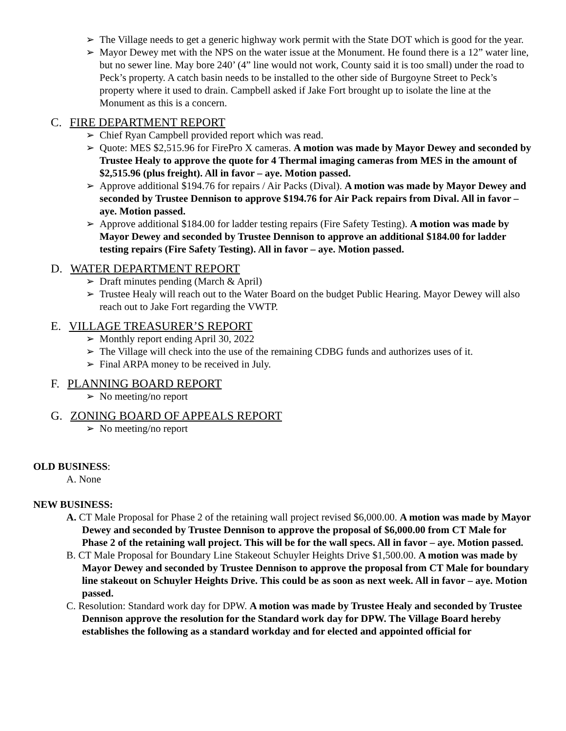➢ The Village needs to get a generic highway work permit with the State DOT which is good for the year.
➢ Mayor Dewey met with the NPS on the water issue at the Monument. He found there is a 12” water line, but no sewer line. May bore 240’ (4” line would not work, County said it is too small) under the road to Peck’s property. A catch basin needs to be installed to the other side of Burgoyne Street to Peck’s property where it used to drain. Campbell asked if Jake Fort brought up to isolate the line at the Monument as this is a concern.
C. FIRE DEPARTMENT REPORT
➢ Chief Ryan Campbell provided report which was read.
➢ Quote: MES $2,515.96 for FirePro X cameras. A motion was made by Mayor Dewey and seconded by Trustee Healy to approve the quote for 4 Thermal imaging cameras from MES in the amount of $2,515.96 (plus freight). All in favor – aye. Motion passed.
➢ Approve additional $194.76 for repairs / Air Packs (Dival). A motion was made by Mayor Dewey and seconded by Trustee Dennison to approve $194.76 for Air Pack repairs from Dival. All in favor – aye. Motion passed.
➢ Approve additional $184.00 for ladder testing repairs (Fire Safety Testing). A motion was made by Mayor Dewey and seconded by Trustee Dennison to approve an additional $184.00 for ladder testing repairs (Fire Safety Testing). All in favor – aye. Motion passed.
D. WATER DEPARTMENT REPORT
➢ Draft minutes pending (March & April)
➢ Trustee Healy will reach out to the Water Board on the budget Public Hearing. Mayor Dewey will also reach out to Jake Fort regarding the VWTP.
E. VILLAGE TREASURER’S REPORT
➢ Monthly report ending April 30, 2022
➢ The Village will check into the use of the remaining CDBG funds and authorizes uses of it.
➢ Final ARPA money to be received in July.
F. PLANNING BOARD REPORT
➢ No meeting/no report
G. ZONING BOARD OF APPEALS REPORT
➢ No meeting/no report
OLD BUSINESS:
A. None
NEW BUSINESS:
A. CT Male Proposal for Phase 2 of the retaining wall project revised $6,000.00. A motion was made by Mayor Dewey and seconded by Trustee Dennison to approve the proposal of $6,000.00 from CT Male for Phase 2 of the retaining wall project. This will be for the wall specs. All in favor – aye. Motion passed.
B. CT Male Proposal for Boundary Line Stakeout Schuyler Heights Drive $1,500.00. A motion was made by Mayor Dewey and seconded by Trustee Dennison to approve the proposal from CT Male for boundary line stakeout on Schuyler Heights Drive. This could be as soon as next week. All in favor – aye. Motion passed.
C. Resolution: Standard work day for DPW. A motion was made by Trustee Healy and seconded by Trustee Dennison approve the resolution for the Standard work day for DPW. The Village Board hereby establishes the following as a standard workday and for elected and appointed official for